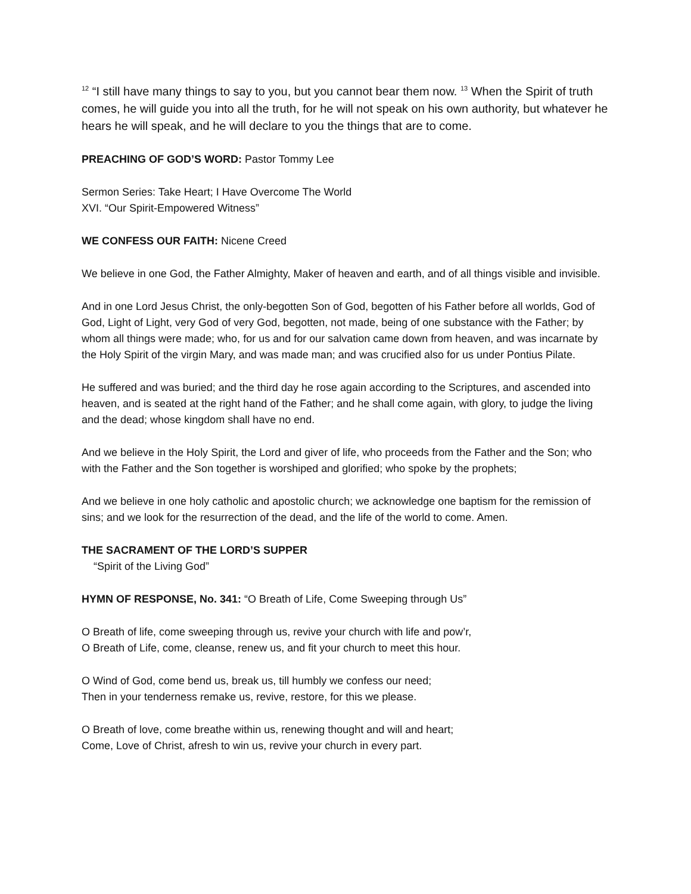<sup>12</sup> “I still have many things to say to you, but you cannot bear them now. <sup>13</sup> When the Spirit of truth comes, he will guide you into all the truth, for he will not speak on his own authority, but whatever he hears he will speak, and he will declare to you the things that are to come.
PREACHING OF GOD’S WORD: Pastor Tommy Lee
Sermon Series: Take Heart; I Have Overcome The World
XVI. “Our Spirit-Empowered Witness”
WE CONFESS OUR FAITH: Nicene Creed
We believe in one God, the Father Almighty, Maker of heaven and earth, and of all things visible and invisible.
And in one Lord Jesus Christ, the only-begotten Son of God, begotten of his Father before all worlds, God of God, Light of Light, very God of very God, begotten, not made, being of one substance with the Father; by whom all things were made; who, for us and for our salvation came down from heaven, and was incarnate by the Holy Spirit of the virgin Mary, and was made man; and was crucified also for us under Pontius Pilate.
He suffered and was buried; and the third day he rose again according to the Scriptures, and ascended into heaven, and is seated at the right hand of the Father; and he shall come again, with glory, to judge the living and the dead; whose kingdom shall have no end.
And we believe in the Holy Spirit, the Lord and giver of life, who proceeds from the Father and the Son; who with the Father and the Son together is worshiped and glorified; who spoke by the prophets;
And we believe in one holy catholic and apostolic church; we acknowledge one baptism for the remission of sins; and we look for the resurrection of the dead, and the life of the world to come. Amen.
THE SACRAMENT OF THE LORD’S SUPPER
“Spirit of the Living God”
HYMN OF RESPONSE, No. 341: “O Breath of Life, Come Sweeping through Us”
O Breath of life, come sweeping through us, revive your church with life and pow’r,
O Breath of Life, come, cleanse, renew us, and fit your church to meet this hour.
O Wind of God, come bend us, break us, till humbly we confess our need;
Then in your tenderness remake us, revive, restore, for this we please.
O Breath of love, come breathe within us, renewing thought and will and heart;
Come, Love of Christ, afresh to win us, revive your church in every part.